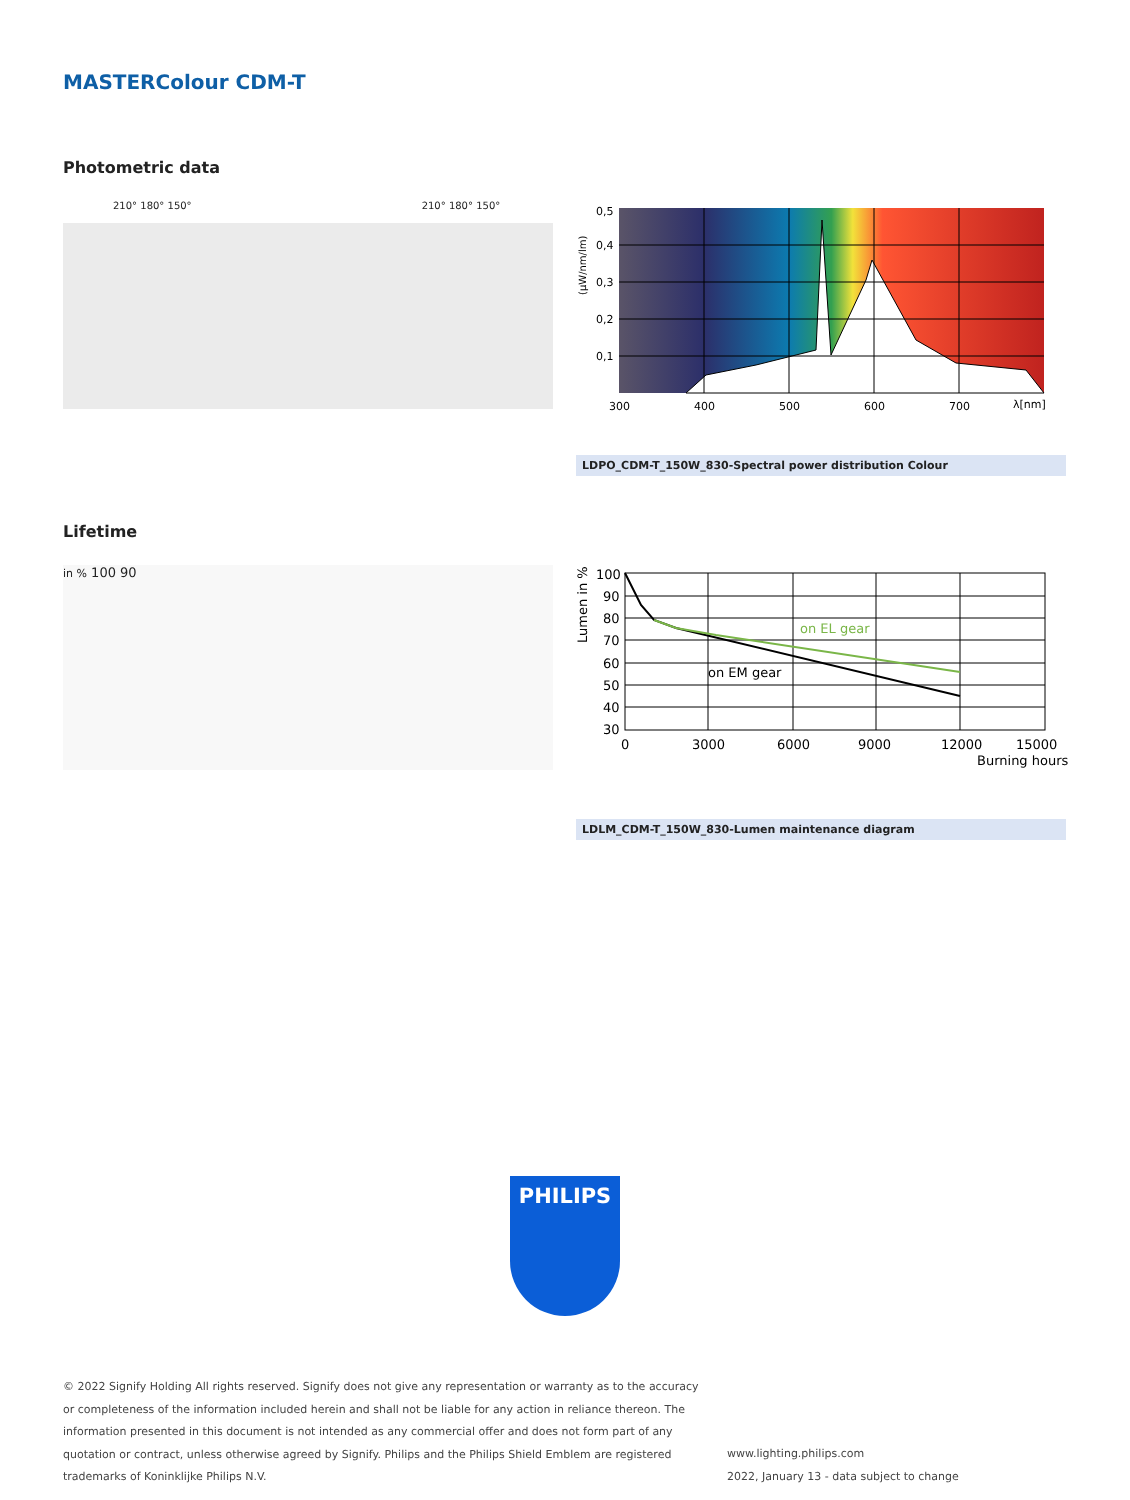MASTERColour CDM-T
Photometric data
210° 180° 150° 210° 180° 150°
0,5
0,4
0,3
0,2
0,1
300
400
500
600
700
λ[nm]
(µW/nm/lm)
LDPO_CDM-T_150W_830-Spectral power distribution Colour
Lifetime
in % 100 90
100
90
80
70
60
50
40
30
0
3000
6000
9000
12000
15000
Burning hours
on EL gear
on EM gear
Lumen in %
LDLM_CDM-T_150W_830-Lumen maintenance diagram
PHILIPS
© 2022 Signify Holding All rights reserved. Signify does not give any representation or warranty as to the accuracy or completeness of the information included herein and shall not be liable for any action in reliance thereon. The information presented in this document is not intended as any commercial offer and does not form part of any quotation or contract, unless otherwise agreed by Signify. Philips and the Philips Shield Emblem are registered trademarks of Koninklijke Philips N.V.
www.lighting.philips.com
2022, January 13 - data subject to change